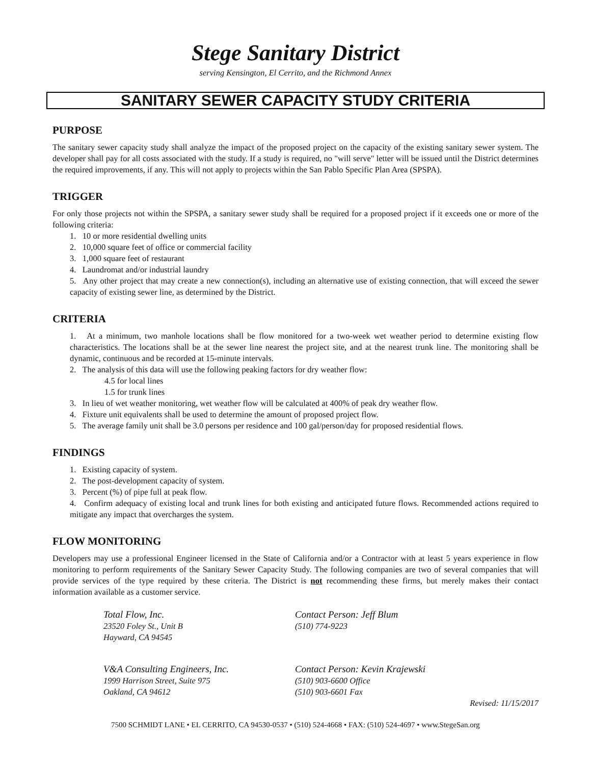Stege Sanitary District
serving Kensington, El Cerrito, and the Richmond Annex
SANITARY SEWER CAPACITY STUDY CRITERIA
PURPOSE
The sanitary sewer capacity study shall analyze the impact of the proposed project on the capacity of the existing sanitary sewer system. The developer shall pay for all costs associated with the study. If a study is required, no "will serve" letter will be issued until the District determines the required improvements, if any. This will not apply to projects within the San Pablo Specific Plan Area (SPSPA).
TRIGGER
For only those projects not within the SPSPA, a sanitary sewer study shall be required for a proposed project if it exceeds one or more of the following criteria:
1. 10 or more residential dwelling units
2. 10,000 square feet of office or commercial facility
3. 1,000 square feet of restaurant
4. Laundromat and/or industrial laundry
5. Any other project that may create a new connection(s), including an alternative use of existing connection, that will exceed the sewer capacity of existing sewer line, as determined by the District.
CRITERIA
1. At a minimum, two manhole locations shall be flow monitored for a two-week wet weather period to determine existing flow characteristics. The locations shall be at the sewer line nearest the project site, and at the nearest trunk line. The monitoring shall be dynamic, continuous and be recorded at 15-minute intervals.
2. The analysis of this data will use the following peaking factors for dry weather flow:
4.5 for local lines
1.5 for trunk lines
3. In lieu of wet weather monitoring, wet weather flow will be calculated at 400% of peak dry weather flow.
4. Fixture unit equivalents shall be used to determine the amount of proposed project flow.
5. The average family unit shall be 3.0 persons per residence and 100 gal/person/day for proposed residential flows.
FINDINGS
1. Existing capacity of system.
2. The post-development capacity of system.
3. Percent (%) of pipe full at peak flow.
4. Confirm adequacy of existing local and trunk lines for both existing and anticipated future flows. Recommended actions required to mitigate any impact that overcharges the system.
FLOW MONITORING
Developers may use a professional Engineer licensed in the State of California and/or a Contractor with at least 5 years experience in flow monitoring to perform requirements of the Sanitary Sewer Capacity Study. The following companies are two of several companies that will provide services of the type required by these criteria. The District is not recommending these firms, but merely makes their contact information available as a customer service.
Total Flow, Inc.
23520 Foley St., Unit B
Hayward, CA 94545
Contact Person: Jeff Blum
(510) 774-9223
V&A Consulting Engineers, Inc.
1999 Harrison Street, Suite 975
Oakland, CA 94612
Contact Person: Kevin Krajewski
(510) 903-6600 Office
(510) 903-6601 Fax
Revised: 11/15/2017
7500 SCHMIDT LANE • EL CERRITO, CA 94530-0537 • (510) 524-4668 • FAX: (510) 524-4697 • www.StegeSan.org